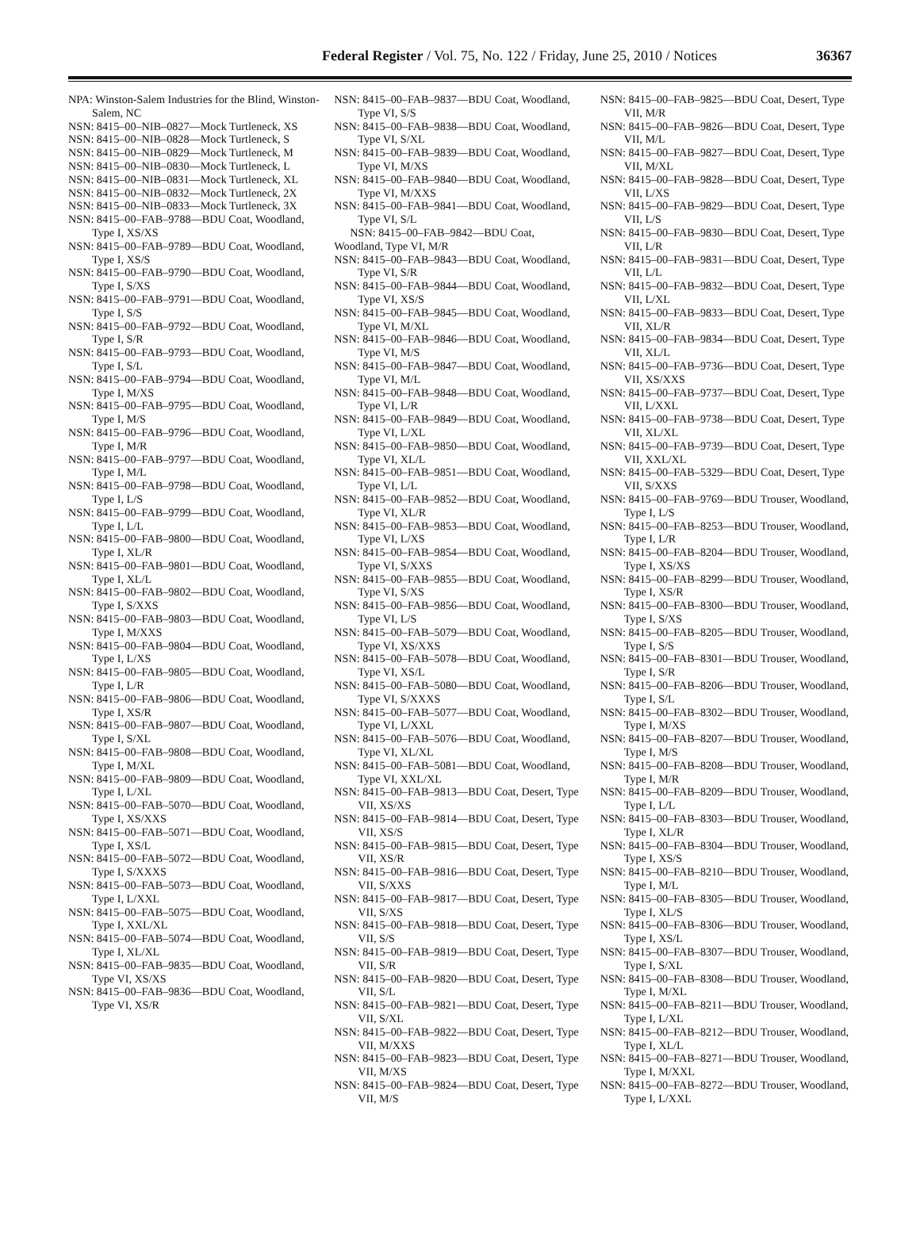Federal Register / Vol. 75, No. 122 / Friday, June 25, 2010 / Notices
36367
NPA: Winston-Salem Industries for the Blind, Winston-Salem, NC
NSN: 8415–00–NIB–0827—Mock Turtleneck, XS
NSN: 8415–00–NIB–0828—Mock Turtleneck, S
NSN: 8415–00–NIB–0829—Mock Turtleneck, M
NSN: 8415–00–NIB–0830—Mock Turtleneck, L
NSN: 8415–00–NIB–0831—Mock Turtleneck, XL
NSN: 8415–00–NIB–0832—Mock Turtleneck, 2X
NSN: 8415–00–NIB–0833—Mock Turtleneck, 3X
NSN: 8415–00–FAB–9788—BDU Coat, Woodland, Type I, XS/XS
NSN: 8415–00–FAB–9789—BDU Coat, Woodland, Type I, XS/S
NSN: 8415–00–FAB–9790—BDU Coat, Woodland, Type I, S/XS
NSN: 8415–00–FAB–9791—BDU Coat, Woodland, Type I, S/S
NSN: 8415–00–FAB–9792—BDU Coat, Woodland, Type I, S/R
NSN: 8415–00–FAB–9793—BDU Coat, Woodland, Type I, S/L
NSN: 8415–00–FAB–9794—BDU Coat, Woodland, Type I, M/XS
NSN: 8415–00–FAB–9795—BDU Coat, Woodland, Type I, M/S
NSN: 8415–00–FAB–9796—BDU Coat, Woodland, Type I, M/R
NSN: 8415–00–FAB–9797—BDU Coat, Woodland, Type I, M/L
NSN: 8415–00–FAB–9798—BDU Coat, Woodland, Type I, L/S
NSN: 8415–00–FAB–9799—BDU Coat, Woodland, Type I, L/L
NSN: 8415–00–FAB–9800—BDU Coat, Woodland, Type I, XL/R
NSN: 8415–00–FAB–9801—BDU Coat, Woodland, Type I, XL/L
NSN: 8415–00–FAB–9802—BDU Coat, Woodland, Type I, S/XXS
NSN: 8415–00–FAB–9803—BDU Coat, Woodland, Type I, M/XXS
NSN: 8415–00–FAB–9804—BDU Coat, Woodland, Type I, L/XS
NSN: 8415–00–FAB–9805—BDU Coat, Woodland, Type I, L/R
NSN: 8415–00–FAB–9806—BDU Coat, Woodland, Type I, XS/R
NSN: 8415–00–FAB–9807—BDU Coat, Woodland, Type I, S/XL
NSN: 8415–00–FAB–9808—BDU Coat, Woodland, Type I, M/XL
NSN: 8415–00–FAB–9809—BDU Coat, Woodland, Type I, L/XL
NSN: 8415–00–FAB–5070—BDU Coat, Woodland, Type I, XS/XXS
NSN: 8415–00–FAB–5071—BDU Coat, Woodland, Type I, XS/L
NSN: 8415–00–FAB–5072—BDU Coat, Woodland, Type I, S/XXXS
NSN: 8415–00–FAB–5073—BDU Coat, Woodland, Type I, L/XXL
NSN: 8415–00–FAB–5075—BDU Coat, Woodland, Type I, XXL/XL
NSN: 8415–00–FAB–5074—BDU Coat, Woodland, Type I, XL/XL
NSN: 8415–00–FAB–9835—BDU Coat, Woodland, Type VI, XS/XS
NSN: 8415–00–FAB–9836—BDU Coat, Woodland, Type VI, XS/R
NSN: 8415–00–FAB–9837—BDU Coat, Woodland, Type VI, S/S
NSN: 8415–00–FAB–9838—BDU Coat, Woodland, Type VI, S/XL
NSN: 8415–00–FAB–9839—BDU Coat, Woodland, Type VI, M/XS
NSN: 8415–00–FAB–9840—BDU Coat, Woodland, Type VI, M/XXS
NSN: 8415–00–FAB–9841—BDU Coat, Woodland, Type VI, S/L
NSN: 8415–00–FAB–9842—BDU Coat, Woodland, Type VI, M/R
NSN: 8415–00–FAB–9843—BDU Coat, Woodland, Type VI, S/R
NSN: 8415–00–FAB–9844—BDU Coat, Woodland, Type VI, XS/S
NSN: 8415–00–FAB–9845—BDU Coat, Woodland, Type VI, M/XL
NSN: 8415–00–FAB–9846—BDU Coat, Woodland, Type VI, M/S
NSN: 8415–00–FAB–9847—BDU Coat, Woodland, Type VI, M/L
NSN: 8415–00–FAB–9848—BDU Coat, Woodland, Type VI, L/R
NSN: 8415–00–FAB–9849—BDU Coat, Woodland, Type VI, L/XL
NSN: 8415–00–FAB–9850—BDU Coat, Woodland, Type VI, XL/L
NSN: 8415–00–FAB–9851—BDU Coat, Woodland, Type VI, L/L
NSN: 8415–00–FAB–9852—BDU Coat, Woodland, Type VI, XL/R
NSN: 8415–00–FAB–9853—BDU Coat, Woodland, Type VI, L/XS
NSN: 8415–00–FAB–9854—BDU Coat, Woodland, Type VI, S/XXS
NSN: 8415–00–FAB–9855—BDU Coat, Woodland, Type VI, S/XS
NSN: 8415–00–FAB–9856—BDU Coat, Woodland, Type VI, L/S
NSN: 8415–00–FAB–5079—BDU Coat, Woodland, Type VI, XS/XXS
NSN: 8415–00–FAB–5078—BDU Coat, Woodland, Type VI, XS/L
NSN: 8415–00–FAB–5080—BDU Coat, Woodland, Type VI, S/XXXS
NSN: 8415–00–FAB–5077—BDU Coat, Woodland, Type VI, L/XXL
NSN: 8415–00–FAB–5076—BDU Coat, Woodland, Type VI, XL/XL
NSN: 8415–00–FAB–5081—BDU Coat, Woodland, Type VI, XXL/XL
NSN: 8415–00–FAB–9813—BDU Coat, Desert, Type VII, XS/XS
NSN: 8415–00–FAB–9814—BDU Coat, Desert, Type VII, XS/S
NSN: 8415–00–FAB–9815—BDU Coat, Desert, Type VII, XS/R
NSN: 8415–00–FAB–9816—BDU Coat, Desert, Type VII, S/XXS
NSN: 8415–00–FAB–9817—BDU Coat, Desert, Type VII, S/XS
NSN: 8415–00–FAB–9818—BDU Coat, Desert, Type VII, S/S
NSN: 8415–00–FAB–9819—BDU Coat, Desert, Type VII, S/R
NSN: 8415–00–FAB–9820—BDU Coat, Desert, Type VII, S/L
NSN: 8415–00–FAB–9821—BDU Coat, Desert, Type VII, S/XL
NSN: 8415–00–FAB–9822—BDU Coat, Desert, Type VII, M/XXS
NSN: 8415–00–FAB–9823—BDU Coat, Desert, Type VII, M/XS
NSN: 8415–00–FAB–9824—BDU Coat, Desert, Type VII, M/S
NSN: 8415–00–FAB–9825—BDU Coat, Desert, Type VII, M/R
NSN: 8415–00–FAB–9826—BDU Coat, Desert, Type VII, M/L
NSN: 8415–00–FAB–9827—BDU Coat, Desert, Type VII, M/XL
NSN: 8415–00–FAB–9828—BDU Coat, Desert, Type VII, L/XS
NSN: 8415–00–FAB–9829—BDU Coat, Desert, Type VII, L/S
NSN: 8415–00–FAB–9830—BDU Coat, Desert, Type VII, L/R
NSN: 8415–00–FAB–9831—BDU Coat, Desert, Type VII, L/L
NSN: 8415–00–FAB–9832—BDU Coat, Desert, Type VII, L/XL
NSN: 8415–00–FAB–9833—BDU Coat, Desert, Type VII, XL/R
NSN: 8415–00–FAB–9834—BDU Coat, Desert, Type VII, XL/L
NSN: 8415–00–FAB–9736—BDU Coat, Desert, Type VII, XS/XXS
NSN: 8415–00–FAB–9737—BDU Coat, Desert, Type VII, L/XXL
NSN: 8415–00–FAB–9738—BDU Coat, Desert, Type VII, XL/XL
NSN: 8415–00–FAB–9739—BDU Coat, Desert, Type VII, XXL/XL
NSN: 8415–00–FAB–5329—BDU Coat, Desert, Type VII, S/XXS
NSN: 8415–00–FAB–9769—BDU Trouser, Woodland, Type I, L/S
NSN: 8415–00–FAB–8253—BDU Trouser, Woodland, Type I, L/R
NSN: 8415–00–FAB–8204—BDU Trouser, Woodland, Type I, XS/XS
NSN: 8415–00–FAB–8299—BDU Trouser, Woodland, Type I, XS/R
NSN: 8415–00–FAB–8300—BDU Trouser, Woodland, Type I, S/XS
NSN: 8415–00–FAB–8205—BDU Trouser, Woodland, Type I, S/S
NSN: 8415–00–FAB–8301—BDU Trouser, Woodland, Type I, S/R
NSN: 8415–00–FAB–8206—BDU Trouser, Woodland, Type I, S/L
NSN: 8415–00–FAB–8302—BDU Trouser, Woodland, Type I, M/XS
NSN: 8415–00–FAB–8207—BDU Trouser, Woodland, Type I, M/S
NSN: 8415–00–FAB–8208—BDU Trouser, Woodland, Type I, M/R
NSN: 8415–00–FAB–8209—BDU Trouser, Woodland, Type I, L/L
NSN: 8415–00–FAB–8303—BDU Trouser, Woodland, Type I, XL/R
NSN: 8415–00–FAB–8304—BDU Trouser, Woodland, Type I, XS/S
NSN: 8415–00–FAB–8210—BDU Trouser, Woodland, Type I, M/L
NSN: 8415–00–FAB–8305—BDU Trouser, Woodland, Type I, XL/S
NSN: 8415–00–FAB–8306—BDU Trouser, Woodland, Type I, XS/L
NSN: 8415–00–FAB–8307—BDU Trouser, Woodland, Type I, S/XL
NSN: 8415–00–FAB–8308—BDU Trouser, Woodland, Type I, M/XL
NSN: 8415–00–FAB–8211—BDU Trouser, Woodland, Type I, L/XL
NSN: 8415–00–FAB–8212—BDU Trouser, Woodland, Type I, XL/L
NSN: 8415–00–FAB–8271—BDU Trouser, Woodland, Type I, M/XXL
NSN: 8415–00–FAB–8272—BDU Trouser, Woodland, Type I, L/XXL